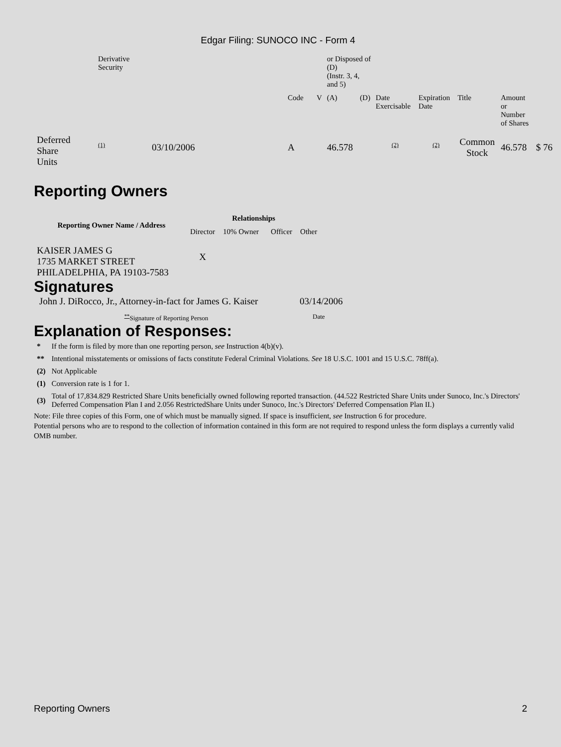Edgar Filing: SUNOCO INC - Form 4
| | Derivative Security | | | | or Disposed of (D) (Instr. 3, 4, and 5) | | | | | | | |
| | | | Code | V | (A) | (D) | Date Exercisable | Expiration Date | Title | Amount or Number of Shares | | |
| Deferred Share Units | <sup>(1)</sup> | 03/10/2006 | A | | 46.578 | | <sup>(2)</sup> | <sup>(2)</sup> | Common Stock | 46.578 | $ 76 | |
Reporting Owners
| Reporting Owner Name / Address | Relationships | | | |
| --- | --- | --- | --- | --- |
| | Director | 10% Owner | Officer | Other |
| KAISER JAMES G 1735 MARKET STREET PHILADELPHIA, PA 19103-7583 | X | | | |
Signatures
| John J. DiRocco, Jr., Attorney-in-fact for James G. Kaiser | 03/14/2006 |
| <sup>**</sup> Signature of Reporting Person | Date |
Explanation of Responses:
| * | If the form is filed by more than one reporting person, see Instruction 4(b)(v). |
| ** | Intentional misstatements or omissions of facts constitute Federal Criminal Violations. See 18 U.S.C. 1001 and 15 U.S.C. 78ff(a). |
| (2) | Not Applicable |
| (1) | Conversion rate is 1 for 1. |
| (3) | Total of 17,834.829 Restricted Share Units beneficially owned following reported transaction. (44.522 Restricted Share Units under Sunoco, Inc.'s Directors' Deferred Compensation Plan I and 2.056 RestrictedShare Units under Sunoco, Inc.'s Directors' Deferred Compensation Plan II.) |
Note: File three copies of this Form, one of which must be manually signed. If space is insufficient, see Instruction 6 for procedure.
Potential persons who are to respond to the collection of information contained in this form are not required to respond unless the form displays a currently valid OMB number.
Reporting Owners 2